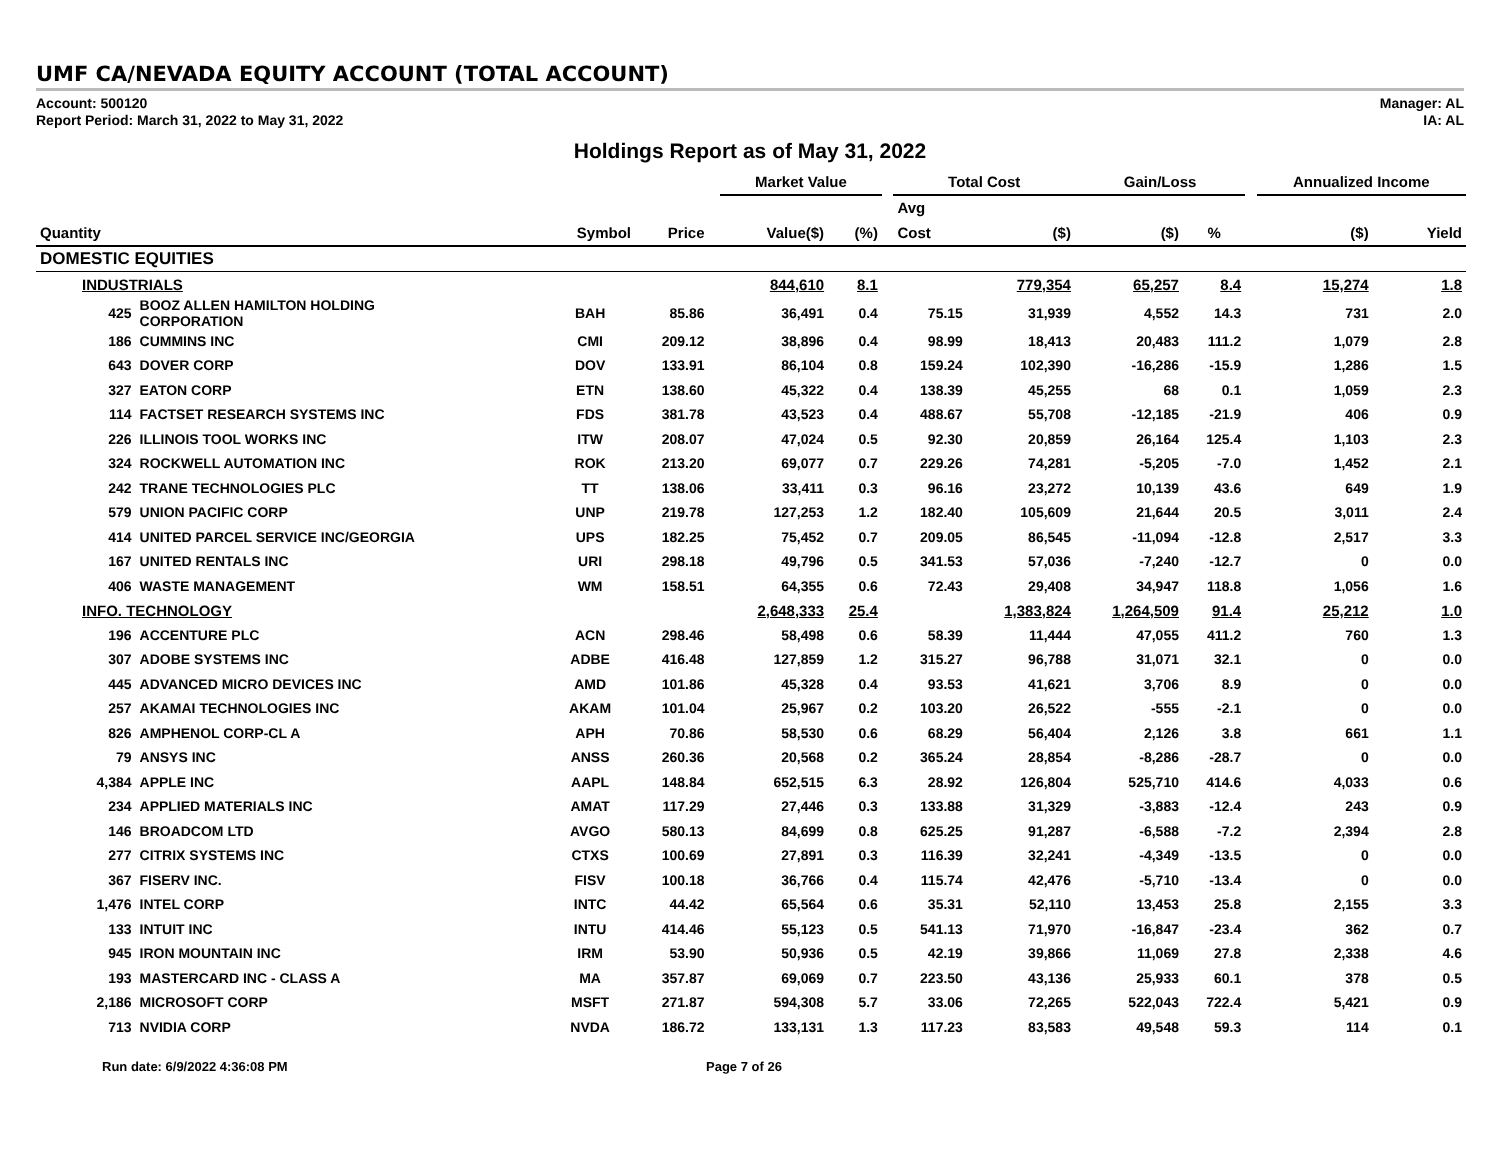UMF CA/NEVADA EQUITY ACCOUNT (TOTAL ACCOUNT)
Account: 500120
Report Period: March 31, 2022 to May 31, 2022
Manager: AL
IA: AL
Holdings Report as of May 31, 2022
| | | | | | Market Value | | | Total Cost | | Gain/Loss | | | Annualized Income | |
| --- | --- | --- | --- | --- | --- | --- | --- | --- | --- | --- | --- | --- | --- | --- |
| | | | | | | | | Avg | | | | | | |
| Quantity | | Symbol | Price | | Value($) | (%) | | Cost | ($) | ($) | % | | ($) | Yield |
| DOMESTIC EQUITIES | | | | | | | | | | | | | | |
| INDUSTRIALS | | | | | 844,610 | 8.1 | | | 779,354 | 65,257 | 8.4 | | 15,274 | 1.8 |
| 425 | BOOZ ALLEN HAMILTON HOLDING CORPORATION | BAH | 85.86 | | 36,491 | 0.4 | | 75.15 | 31,939 | 4,552 | 14.3 | | 731 | 2.0 |
| 186 | CUMMINS INC | CMI | 209.12 | | 38,896 | 0.4 | | 98.99 | 18,413 | 20,483 | 111.2 | | 1,079 | 2.8 |
| 643 | DOVER CORP | DOV | 133.91 | | 86,104 | 0.8 | | 159.24 | 102,390 | -16,286 | -15.9 | | 1,286 | 1.5 |
| 327 | EATON CORP | ETN | 138.60 | | 45,322 | 0.4 | | 138.39 | 45,255 | 68 | 0.1 | | 1,059 | 2.3 |
| 114 | FACTSET RESEARCH SYSTEMS INC | FDS | 381.78 | | 43,523 | 0.4 | | 488.67 | 55,708 | -12,185 | -21.9 | | 406 | 0.9 |
| 226 | ILLINOIS TOOL WORKS INC | ITW | 208.07 | | 47,024 | 0.5 | | 92.30 | 20,859 | 26,164 | 125.4 | | 1,103 | 2.3 |
| 324 | ROCKWELL AUTOMATION INC | ROK | 213.20 | | 69,077 | 0.7 | | 229.26 | 74,281 | -5,205 | -7.0 | | 1,452 | 2.1 |
| 242 | TRANE TECHNOLOGIES PLC | TT | 138.06 | | 33,411 | 0.3 | | 96.16 | 23,272 | 10,139 | 43.6 | | 649 | 1.9 |
| 579 | UNION PACIFIC CORP | UNP | 219.78 | | 127,253 | 1.2 | | 182.40 | 105,609 | 21,644 | 20.5 | | 3,011 | 2.4 |
| 414 | UNITED PARCEL SERVICE INC/GEORGIA | UPS | 182.25 | | 75,452 | 0.7 | | 209.05 | 86,545 | -11,094 | -12.8 | | 2,517 | 3.3 |
| 167 | UNITED RENTALS INC | URI | 298.18 | | 49,796 | 0.5 | | 341.53 | 57,036 | -7,240 | -12.7 | | 0 | 0.0 |
| 406 | WASTE MANAGEMENT | WM | 158.51 | | 64,355 | 0.6 | | 72.43 | 29,408 | 34,947 | 118.8 | | 1,056 | 1.6 |
| INFO. TECHNOLOGY | | | | | 2,648,333 | 25.4 | | | 1,383,824 | 1,264,509 | 91.4 | | 25,212 | 1.0 |
| 196 | ACCENTURE PLC | ACN | 298.46 | | 58,498 | 0.6 | | 58.39 | 11,444 | 47,055 | 411.2 | | 760 | 1.3 |
| 307 | ADOBE SYSTEMS INC | ADBE | 416.48 | | 127,859 | 1.2 | | 315.27 | 96,788 | 31,071 | 32.1 | | 0 | 0.0 |
| 445 | ADVANCED MICRO DEVICES INC | AMD | 101.86 | | 45,328 | 0.4 | | 93.53 | 41,621 | 3,706 | 8.9 | | 0 | 0.0 |
| 257 | AKAMAI TECHNOLOGIES INC | AKAM | 101.04 | | 25,967 | 0.2 | | 103.20 | 26,522 | -555 | -2.1 | | 0 | 0.0 |
| 826 | AMPHENOL CORP-CL A | APH | 70.86 | | 58,530 | 0.6 | | 68.29 | 56,404 | 2,126 | 3.8 | | 661 | 1.1 |
| 79 | ANSYS INC | ANSS | 260.36 | | 20,568 | 0.2 | | 365.24 | 28,854 | -8,286 | -28.7 | | 0 | 0.0 |
| 4,384 | APPLE INC | AAPL | 148.84 | | 652,515 | 6.3 | | 28.92 | 126,804 | 525,710 | 414.6 | | 4,033 | 0.6 |
| 234 | APPLIED MATERIALS INC | AMAT | 117.29 | | 27,446 | 0.3 | | 133.88 | 31,329 | -3,883 | -12.4 | | 243 | 0.9 |
| 146 | BROADCOM LTD | AVGO | 580.13 | | 84,699 | 0.8 | | 625.25 | 91,287 | -6,588 | -7.2 | | 2,394 | 2.8 |
| 277 | CITRIX SYSTEMS INC | CTXS | 100.69 | | 27,891 | 0.3 | | 116.39 | 32,241 | -4,349 | -13.5 | | 0 | 0.0 |
| 367 | FISERV INC. | FISV | 100.18 | | 36,766 | 0.4 | | 115.74 | 42,476 | -5,710 | -13.4 | | 0 | 0.0 |
| 1,476 | INTEL CORP | INTC | 44.42 | | 65,564 | 0.6 | | 35.31 | 52,110 | 13,453 | 25.8 | | 2,155 | 3.3 |
| 133 | INTUIT INC | INTU | 414.46 | | 55,123 | 0.5 | | 541.13 | 71,970 | -16,847 | -23.4 | | 362 | 0.7 |
| 945 | IRON MOUNTAIN INC | IRM | 53.90 | | 50,936 | 0.5 | | 42.19 | 39,866 | 11,069 | 27.8 | | 2,338 | 4.6 |
| 193 | MASTERCARD INC - CLASS A | MA | 357.87 | | 69,069 | 0.7 | | 223.50 | 43,136 | 25,933 | 60.1 | | 378 | 0.5 |
| 2,186 | MICROSOFT CORP | MSFT | 271.87 | | 594,308 | 5.7 | | 33.06 | 72,265 | 522,043 | 722.4 | | 5,421 | 0.9 |
| 713 | NVIDIA CORP | NVDA | 186.72 | | 133,131 | 1.3 | | 117.23 | 83,583 | 49,548 | 59.3 | | 114 | 0.1 |
Run date: 6/9/2022 4:36:08 PM Page 7 of 26